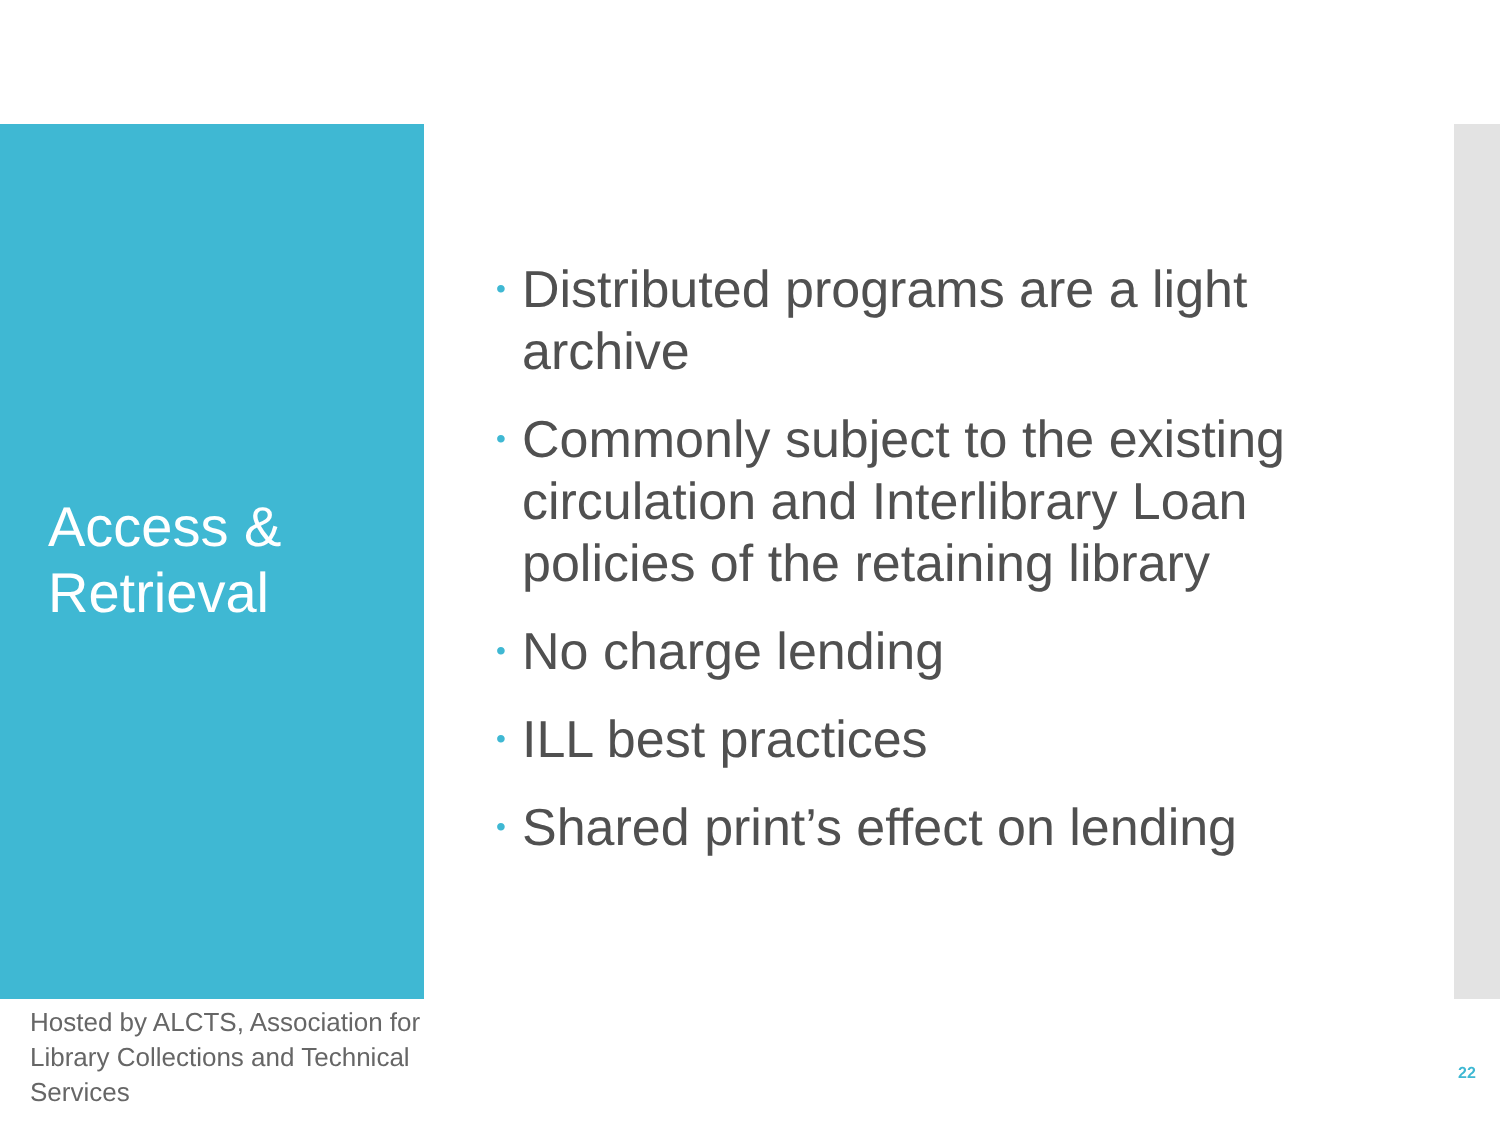Access &
Retrieval
• Distributed programs are a light archive
• Commonly subject to the existing circulation and Interlibrary Loan policies of the retaining library
• No charge lending
• ILL best practices
• Shared print’s effect on lending
Hosted by ALCTS, Association for Library Collections and Technical Services
22